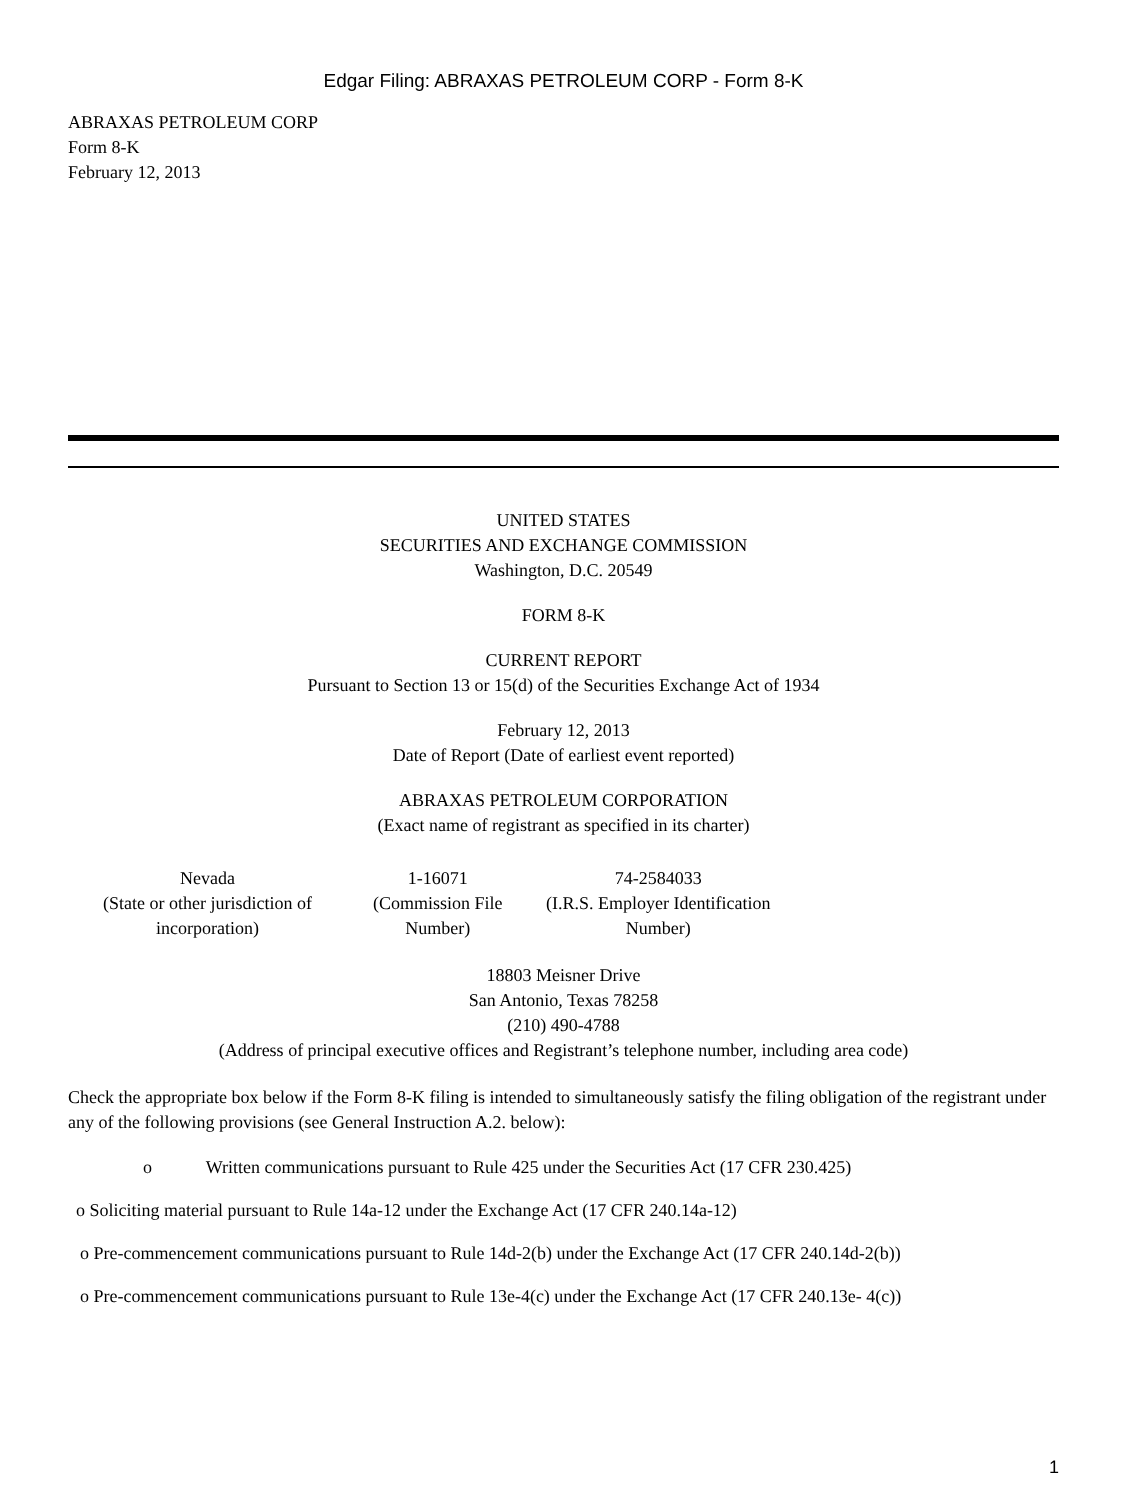Edgar Filing: ABRAXAS PETROLEUM CORP - Form 8-K
ABRAXAS PETROLEUM CORP
Form 8-K
February 12, 2013
UNITED STATES
SECURITIES AND EXCHANGE COMMISSION
Washington, D.C. 20549
FORM 8-K
CURRENT REPORT
Pursuant to Section 13 or 15(d) of the Securities Exchange Act of 1934
February 12, 2013
Date of Report (Date of earliest event reported)
ABRAXAS PETROLEUM CORPORATION
(Exact name of registrant as specified in its charter)
| Nevada | 1-16071 | 74-2584033 |
| (State or other jurisdiction of incorporation) | (Commission File Number) | (I.R.S. Employer Identification Number) |
18803 Meisner Drive
San Antonio, Texas 78258
(210) 490-4788
(Address of principal executive offices and Registrant’s telephone number, including area code)
Check the appropriate box below if the Form 8-K filing is intended to simultaneously satisfy the filing obligation of the registrant under any of the following provisions (see General Instruction A.2. below):
o Written communications pursuant to Rule 425 under the Securities Act (17 CFR 230.425)
o Soliciting material pursuant to Rule 14a-12 under the Exchange Act (17 CFR 240.14a-12)
o Pre-commencement communications pursuant to Rule 14d-2(b) under the Exchange Act (17 CFR 240.14d-2(b))
o Pre-commencement communications pursuant to Rule 13e-4(c) under the Exchange Act (17 CFR 240.13e- 4(c))
1